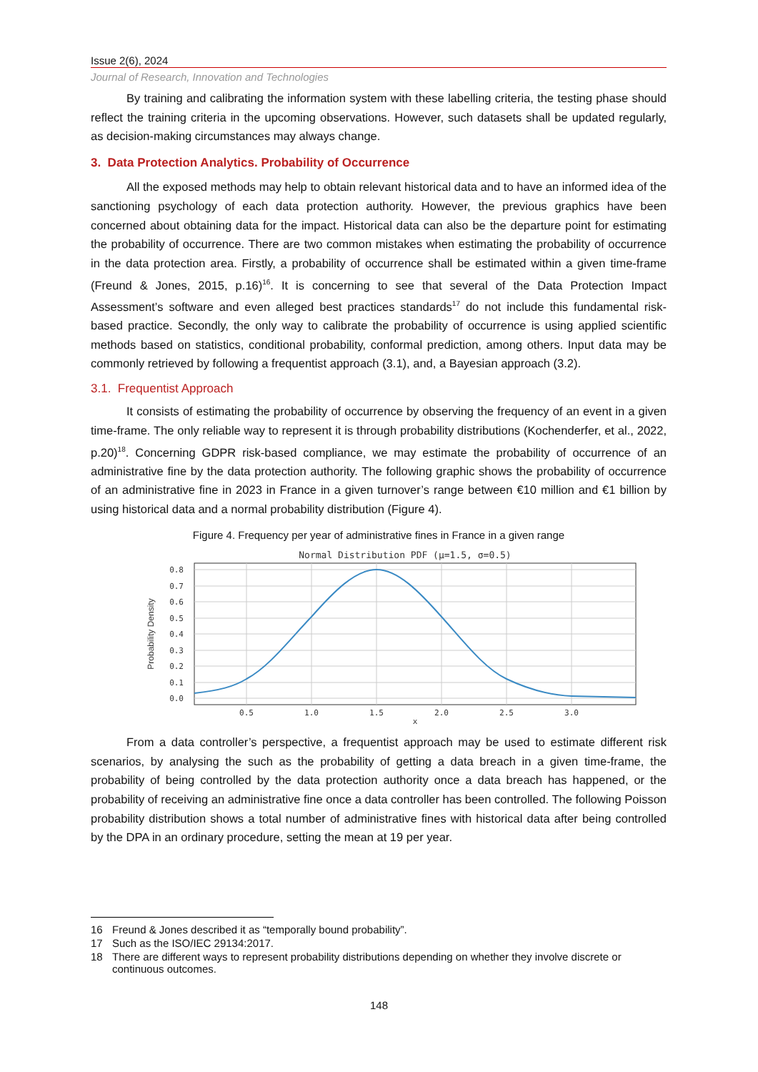Issue 2(6), 2024
Journal of Research, Innovation and Technologies
By training and calibrating the information system with these labelling criteria, the testing phase should reflect the training criteria in the upcoming observations. However, such datasets shall be updated regularly, as decision-making circumstances may always change.
3. Data Protection Analytics. Probability of Occurrence
All the exposed methods may help to obtain relevant historical data and to have an informed idea of the sanctioning psychology of each data protection authority. However, the previous graphics have been concerned about obtaining data for the impact. Historical data can also be the departure point for estimating the probability of occurrence. There are two common mistakes when estimating the probability of occurrence in the data protection area. Firstly, a probability of occurrence shall be estimated within a given time-frame (Freund & Jones, 2015, p.16)<sup>16</sup>. It is concerning to see that several of the Data Protection Impact Assessment’s software and even alleged best practices standards<sup>17</sup> do not include this fundamental risk-based practice. Secondly, the only way to calibrate the probability of occurrence is using applied scientific methods based on statistics, conditional probability, conformal prediction, among others. Input data may be commonly retrieved by following a frequentist approach (3.1), and, a Bayesian approach (3.2).
3.1. Frequentist Approach
It consists of estimating the probability of occurrence by observing the frequency of an event in a given time-frame. The only reliable way to represent it is through probability distributions (Kochenderfer, et al., 2022, p.20)<sup>18</sup>. Concerning GDPR risk-based compliance, we may estimate the probability of occurrence of an administrative fine by the data protection authority. The following graphic shows the probability of occurrence of an administrative fine in 2023 in France in a given turnover’s range between €10 million and €1 billion by using historical data and a normal probability distribution (Figure 4).
Figure 4. Frequency per year of administrative fines in France in a given range
Normal Distribution PDF (μ=1.5, σ=0.5)
0.8
0.7
0.6
0.5
0.4
0.3
0.2
0.1
0.0
0.5
1.0
1.5
2.0
2.5
3.0
x
Probability Density
From a data controller’s perspective, a frequentist approach may be used to estimate different risk scenarios, by analysing the such as the probability of getting a data breach in a given time-frame, the probability of being controlled by the data protection authority once a data breach has happened, or the probability of receiving an administrative fine once a data controller has been controlled. The following Poisson probability distribution shows a total number of administrative fines with historical data after being controlled by the DPA in an ordinary procedure, setting the mean at 19 per year.
16 Freund & Jones described it as “temporally bound probability”.
17 Such as the ISO/IEC 29134:2017.
18 There are different ways to represent probability distributions depending on whether they involve discrete or continuous outcomes.
148